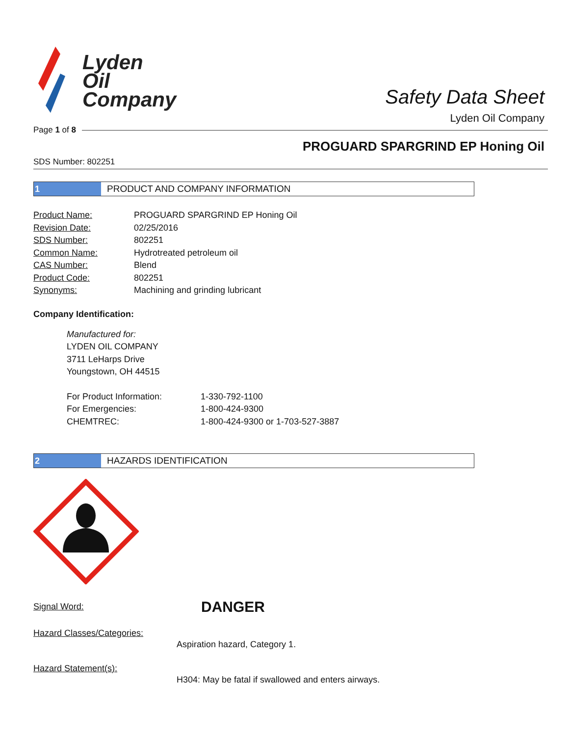Lyden
Oil
Company
Safety Data Sheet
Lyden Oil Company
Page 1 of 8
PROGUARD SPARGRIND EP Honing Oil
SDS Number: 802251
1 PRODUCT AND COMPANY INFORMATION
| Product Name: | PROGUARD SPARGRIND EP Honing Oil |
| Revision Date: | 02/25/2016 |
| SDS Number: | 802251 |
| Common Name: | Hydrotreated petroleum oil |
| CAS Number: | Blend |
| Product Code: | 802251 |
| Synonyms: | Machining and grinding lubricant |
Company Identification:
Manufactured for:
LYDEN OIL COMPANY
3711 LeHarps Drive
Youngstown, OH 44515
| For Product Information: | 1-330-792-1100 |
| For Emergencies: | 1-800-424-9300 |
| CHEMTREC: | 1-800-424-9300 or 1-703-527-3887 |
2 HAZARDS IDENTIFICATION
| Signal Word: | DANGER |
Hazard Classes/Categories:
Aspiration hazard, Category 1.
Hazard Statement(s):
H304: May be fatal if swallowed and enters airways.